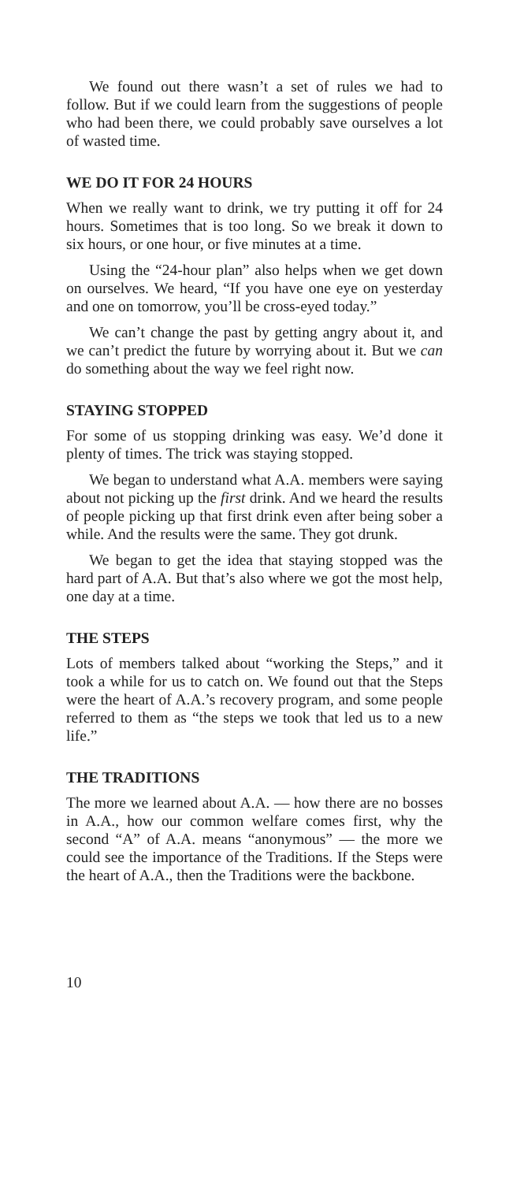We found out there wasn’t a set of rules we had to follow. But if we could learn from the suggestions of people who had been there, we could probably save ourselves a lot of wasted time.
WE DO IT FOR 24 HOURS
When we really want to drink, we try putting it off for 24 hours. Sometimes that is too long. So we break it down to six hours, or one hour, or five minutes at a time.
Using the “24-hour plan” also helps when we get down on ourselves. We heard, “If you have one eye on yesterday and one on tomorrow, you’ll be cross-eyed today.”
We can’t change the past by getting angry about it, and we can’t predict the future by worrying about it. But we can do something about the way we feel right now.
STAYING STOPPED
For some of us stopping drinking was easy. We’d done it plenty of times. The trick was staying stopped.
We began to understand what A.A. members were saying about not picking up the first drink. And we heard the results of people picking up that first drink even after being sober a while. And the results were the same. They got drunk.
We began to get the idea that staying stopped was the hard part of A.A. But that’s also where we got the most help, one day at a time.
THE STEPS
Lots of members talked about “working the Steps,” and it took a while for us to catch on. We found out that the Steps were the heart of A.A.’s recovery program, and some people referred to them as “the steps we took that led us to a new life.”
THE TRADITIONS
The more we learned about A.A. — how there are no bosses in A.A., how our common welfare comes first, why the second “A” of A.A. means “anonymous” — the more we could see the importance of the Traditions. If the Steps were the heart of A.A., then the Traditions were the backbone.
10